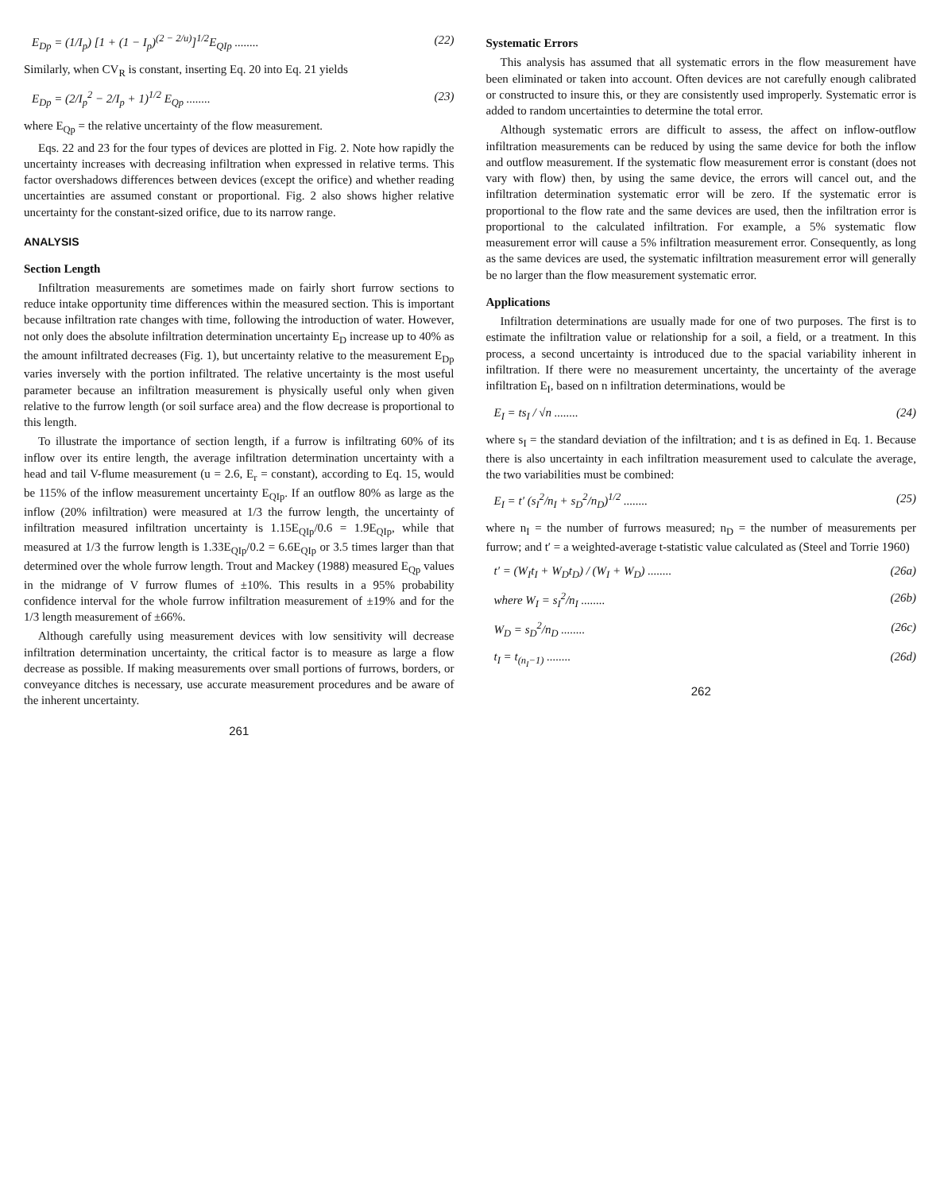E<sub>Dp</sub> = (1/I<sub>p</sub>) [1 + (1 − I<sub>p</sub>)<sup>(2 − 2/u)</sup>]<sup>1/2</sup>E<sub>QIp</sub> ........ (22)
Similarly, when CV<sub>R</sub> is constant, inserting Eq. 20 into Eq. 21 yields
E<sub>Dp</sub> = (2/I<sub>p</sub><sup>2</sup> − 2/I<sub>p</sub> + 1)<sup>1/2</sup> E<sub>Qp</sub> ........ (23)
where E<sub>Qp</sub> = the relative uncertainty of the flow measurement.
Eqs. 22 and 23 for the four types of devices are plotted in Fig. 2. Note how rapidly the uncertainty increases with decreasing infiltration when expressed in relative terms. This factor overshadows differences between devices (except the orifice) and whether reading uncertainties are assumed constant or proportional. Fig. 2 also shows higher relative uncertainty for the constant-sized orifice, due to its narrow range.
ANALYSIS
Section Length
Infiltration measurements are sometimes made on fairly short furrow sections to reduce intake opportunity time differences within the measured section. This is important because infiltration rate changes with time, following the introduction of water. However, not only does the absolute infiltration determination uncertainty E<sub>D</sub> increase up to 40% as the amount infiltrated decreases (Fig. 1), but uncertainty relative to the measurement E<sub>Dp</sub> varies inversely with the portion infiltrated. The relative uncertainty is the most useful parameter because an infiltration measurement is physically useful only when given relative to the furrow length (or soil surface area) and the flow decrease is proportional to this length.
To illustrate the importance of section length, if a furrow is infiltrating 60% of its inflow over its entire length, the average infiltration determination uncertainty with a head and tail V-flume measurement (u = 2.6, E<sub>r</sub> = constant), according to Eq. 15, would be 115% of the inflow measurement uncertainty E<sub>QIp</sub>. If an outflow 80% as large as the inflow (20% infiltration) were measured at 1/3 the furrow length, the uncertainty of infiltration measured infiltration uncertainty is 1.15E<sub>QIp</sub>/0.6 = 1.9E<sub>QIp</sub>, while that measured at 1/3 the furrow length is 1.33E<sub>QIp</sub>/0.2 = 6.6E<sub>QIp</sub> or 3.5 times larger than that determined over the whole furrow length. Trout and Mackey (1988) measured E<sub>Qp</sub> values in the midrange of V furrow flumes of ±10%. This results in a 95% probability confidence interval for the whole furrow infiltration measurement of ±19% and for the 1/3 length measurement of ±66%.
Although carefully using measurement devices with low sensitivity will decrease infiltration determination uncertainty, the critical factor is to measure as large a flow decrease as possible. If making measurements over small portions of furrows, borders, or conveyance ditches is necessary, use accurate measurement procedures and be aware of the inherent uncertainty.
261
Systematic Errors
This analysis has assumed that all systematic errors in the flow measurement have been eliminated or taken into account. Often devices are not carefully enough calibrated or constructed to insure this, or they are consistently used improperly. Systematic error is added to random uncertainties to determine the total error.
Although systematic errors are difficult to assess, the affect on inflow-outflow infiltration measurements can be reduced by using the same device for both the inflow and outflow measurement. If the systematic flow measurement error is constant (does not vary with flow) then, by using the same device, the errors will cancel out, and the infiltration determination systematic error will be zero. If the systematic error is proportional to the flow rate and the same devices are used, then the infiltration error is proportional to the calculated infiltration. For example, a 5% systematic flow measurement error will cause a 5% infiltration measurement error. Consequently, as long as the same devices are used, the systematic infiltration measurement error will generally be no larger than the flow measurement systematic error.
Applications
Infiltration determinations are usually made for one of two purposes. The first is to estimate the infiltration value or relationship for a soil, a field, or a treatment. In this process, a second uncertainty is introduced due to the spacial variability inherent in infiltration. If there were no measurement uncertainty, the uncertainty of the average infiltration E<sub>I</sub>, based on n infiltration determinations, would be
E<sub>I</sub> = ts<sub>I</sub> / √n ........ (24)
where s<sub>I</sub> = the standard deviation of the infiltration; and t is as defined in Eq. 1. Because there is also uncertainty in each infiltration measurement used to calculate the average, the two variabilities must be combined:
E<sub>I</sub> = t′ (s<sub>I</sub><sup>2</sup>/n<sub>I</sub> + s<sub>D</sub><sup>2</sup>/n<sub>D</sub>)<sup>1/2</sup> ........ (25)
where n<sub>I</sub> = the number of furrows measured; n<sub>D</sub> = the number of measurements per furrow; and t′ = a weighted-average t-statistic value calculated as (Steel and Torrie 1960)
t′ = (W<sub>I</sub>t<sub>I</sub> + W<sub>D</sub>t<sub>D</sub>) / (W<sub>I</sub> + W<sub>D</sub>) ........ (26a)
where W<sub>I</sub> = s<sub>I</sub><sup>2</sup>/n<sub>I</sub> ........ (26b)
W<sub>D</sub> = s<sub>D</sub><sup>2</sup>/n<sub>D</sub> ........ (26c)
t<sub>I</sub> = t<sub>(n<sub>I</sub>−1)</sub> ........ (26d)
262